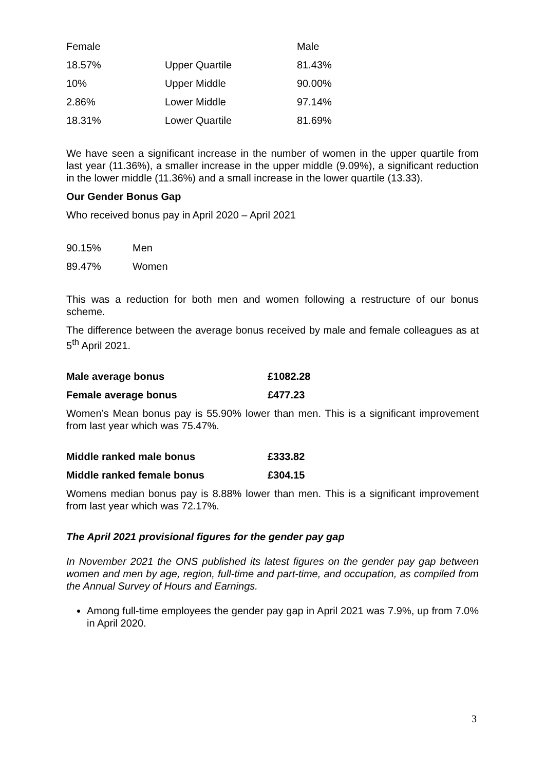| Female | | Male |
| 18.57% | Upper Quartile | 81.43% |
| 10% | Upper Middle | 90.00% |
| 2.86% | Lower Middle | 97.14% |
| 18.31% | Lower Quartile | 81.69% |
We have seen a significant increase in the number of women in the upper quartile from last year (11.36%), a smaller increase in the upper middle (9.09%), a significant reduction in the lower middle (11.36%) and a small increase in the lower quartile (13.33).
Our Gender Bonus Gap
Who received bonus pay in April 2020 – April 2021
| 90.15% | Men |
| 89.47% | Women |
This was a reduction for both men and women following a restructure of our bonus scheme.
The difference between the average bonus received by male and female colleagues as at 5<sup>th</sup> April 2021.
| Male average bonus | £1082.28 |
| Female average bonus | £477.23 |
Women’s Mean bonus pay is 55.90% lower than men. This is a significant improvement from last year which was 75.47%.
| Middle ranked male bonus | £333.82 |
| Middle ranked female bonus | £304.15 |
Womens median bonus pay is 8.88% lower than men. This is a significant improvement from last year which was 72.17%.
The April 2021 provisional figures for the gender pay gap
In November 2021 the ONS published its latest figures on the gender pay gap between women and men by age, region, full-time and part-time, and occupation, as compiled from the Annual Survey of Hours and Earnings.
Among full-time employees the gender pay gap in April 2021 was 7.9%, up from 7.0% in April 2020.
3